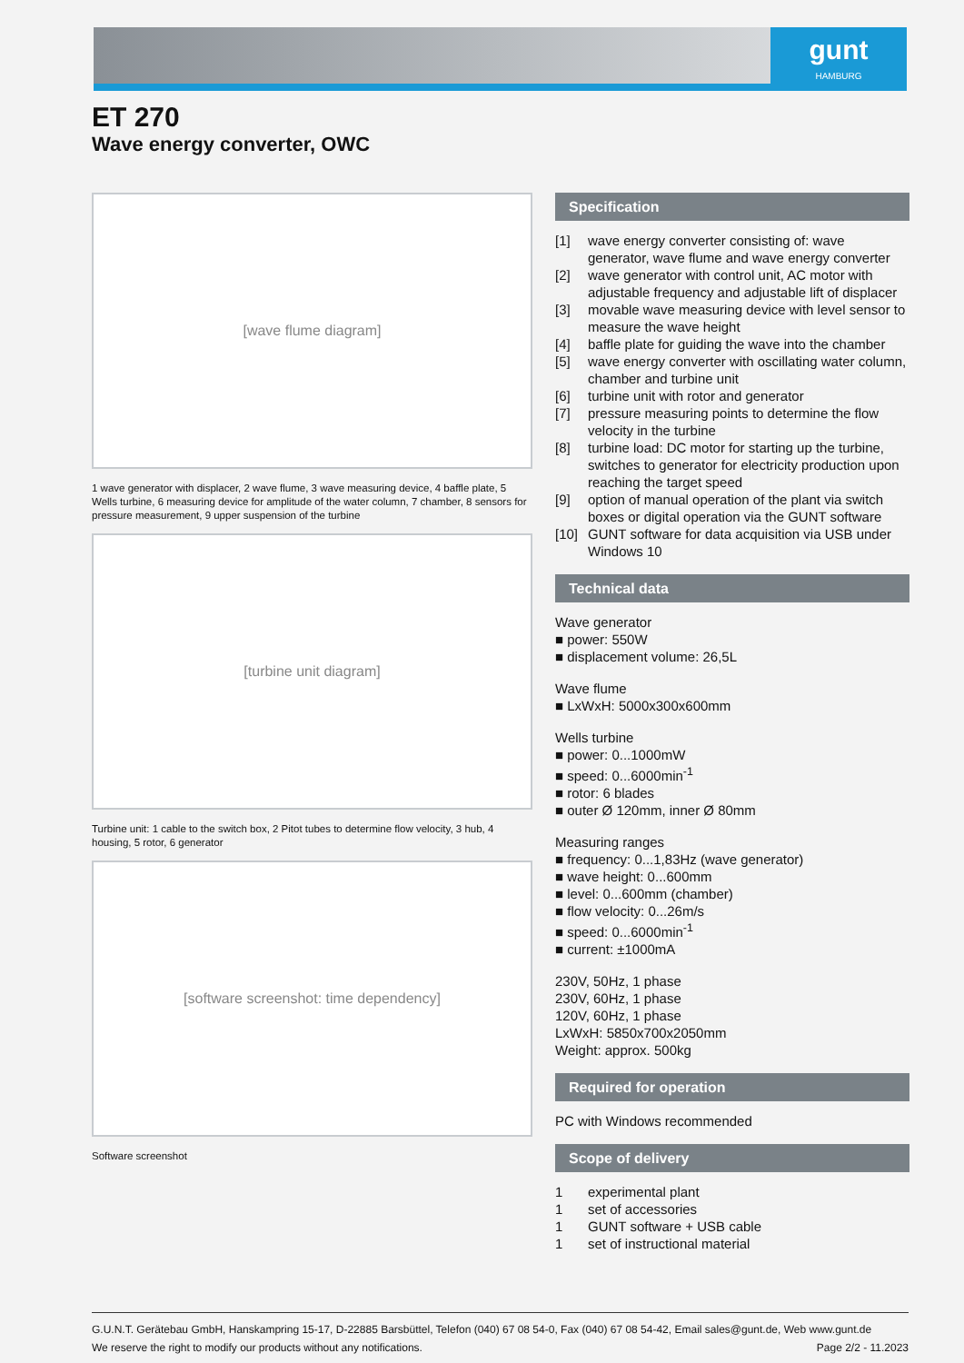gunt
HAMBURG
ET 270
Wave energy converter, OWC
[wave flume diagram]
1 wave generator with displacer, 2 wave flume, 3 wave measuring device, 4 baffle plate, 5 Wells turbine, 6 measuring device for amplitude of the water column, 7 chamber, 8 sensors for pressure measurement, 9 upper suspension of the turbine
[turbine unit diagram]
Turbine unit: 1 cable to the switch box, 2 Pitot tubes to determine flow velocity, 3 hub, 4 housing, 5 rotor, 6 generator
[software screenshot: time dependency]
Software screenshot
Specification
[1] wave energy converter consisting of: wave generator, wave flume and wave energy converter
[2] wave generator with control unit, AC motor with adjustable frequency and adjustable lift of displacer
[3] movable wave measuring device with level sensor to measure the wave height
[4] baffle plate for guiding the wave into the chamber
[5] wave energy converter with oscillating water column, chamber and turbine unit
[6] turbine unit with rotor and generator
[7] pressure measuring points to determine the flow velocity in the turbine
[8] turbine load: DC motor for starting up the turbine, switches to generator for electricity production upon reaching the target speed
[9] option of manual operation of the plant via switch boxes or digital operation via the GUNT software
[10] GUNT software for data acquisition via USB under Windows 10
Technical data
Wave generator
■ power: 550W
■ displacement volume: 26,5L
Wave flume
■ LxWxH: 5000x300x600mm
Wells turbine
■ power: 0...1000mW
■ speed: 0...6000min<sup>-1</sup>
■ rotor: 6 blades
■ outer Ø 120mm, inner Ø 80mm
Measuring ranges
■ frequency: 0...1,83Hz (wave generator)
■ wave height: 0...600mm
■ level: 0...600mm (chamber)
■ flow velocity: 0...26m/s
■ speed: 0...6000min<sup>-1</sup>
■ current: ±1000mA
230V, 50Hz, 1 phase
230V, 60Hz, 1 phase
120V, 60Hz, 1 phase
LxWxH: 5850x700x2050mm
Weight: approx. 500kg
Required for operation
PC with Windows recommended
Scope of delivery
1 experimental plant
1 set of accessories
1 GUNT software + USB cable
1 set of instructional material
G.U.N.T. Gerätebau GmbH, Hanskampring 15-17, D-22885 Barsbüttel, Telefon (040) 67 08 54-0, Fax (040) 67 08 54-42, Email sales@gunt.de, Web www.gunt.de
We reserve the right to modify our products without any notifications. Page 2/2 - 11.2023